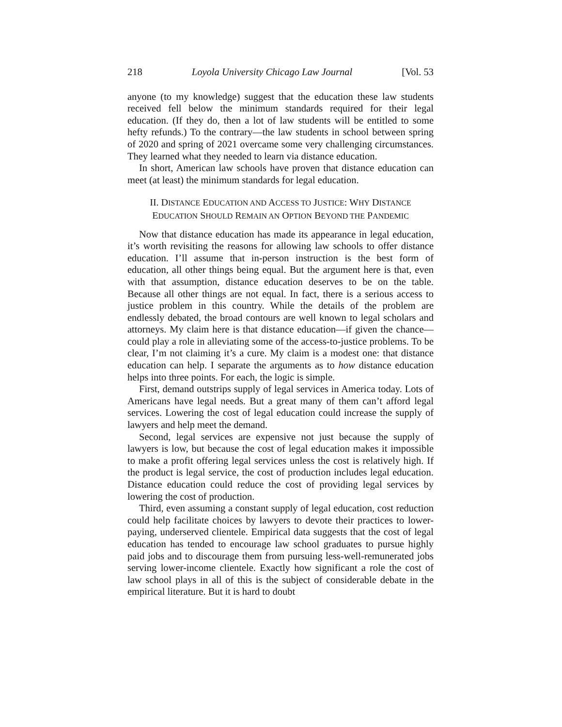218 Loyola University Chicago Law Journal [Vol. 53
anyone (to my knowledge) suggest that the education these law students received fell below the minimum standards required for their legal education. (If they do, then a lot of law students will be entitled to some hefty refunds.) To the contrary—the law students in school between spring of 2020 and spring of 2021 overcame some very challenging circumstances. They learned what they needed to learn via distance education.
In short, American law schools have proven that distance education can meet (at least) the minimum standards for legal education.
II. DISTANCE EDUCATION AND ACCESS TO JUSTICE: WHY DISTANCE
EDUCATION SHOULD REMAIN AN OPTION BEYOND THE PANDEMIC
Now that distance education has made its appearance in legal education, it’s worth revisiting the reasons for allowing law schools to offer distance education. I’ll assume that in-person instruction is the best form of education, all other things being equal. But the argument here is that, even with that assumption, distance education deserves to be on the table. Because all other things are not equal. In fact, there is a serious access to justice problem in this country. While the details of the problem are endlessly debated, the broad contours are well known to legal scholars and attorneys. My claim here is that distance education—if given the chance—could play a role in alleviating some of the access-to-justice problems. To be clear, I’m not claiming it’s a cure. My claim is a modest one: that distance education can help. I separate the arguments as to how distance education helps into three points. For each, the logic is simple.
First, demand outstrips supply of legal services in America today. Lots of Americans have legal needs. But a great many of them can’t afford legal services. Lowering the cost of legal education could increase the supply of lawyers and help meet the demand.
Second, legal services are expensive not just because the supply of lawyers is low, but because the cost of legal education makes it impossible to make a profit offering legal services unless the cost is relatively high. If the product is legal service, the cost of production includes legal education. Distance education could reduce the cost of providing legal services by lowering the cost of production.
Third, even assuming a constant supply of legal education, cost reduction could help facilitate choices by lawyers to devote their practices to lower-paying, underserved clientele. Empirical data suggests that the cost of legal education has tended to encourage law school graduates to pursue highly paid jobs and to discourage them from pursuing less-well-remunerated jobs serving lower-income clientele. Exactly how significant a role the cost of law school plays in all of this is the subject of considerable debate in the empirical literature. But it is hard to doubt